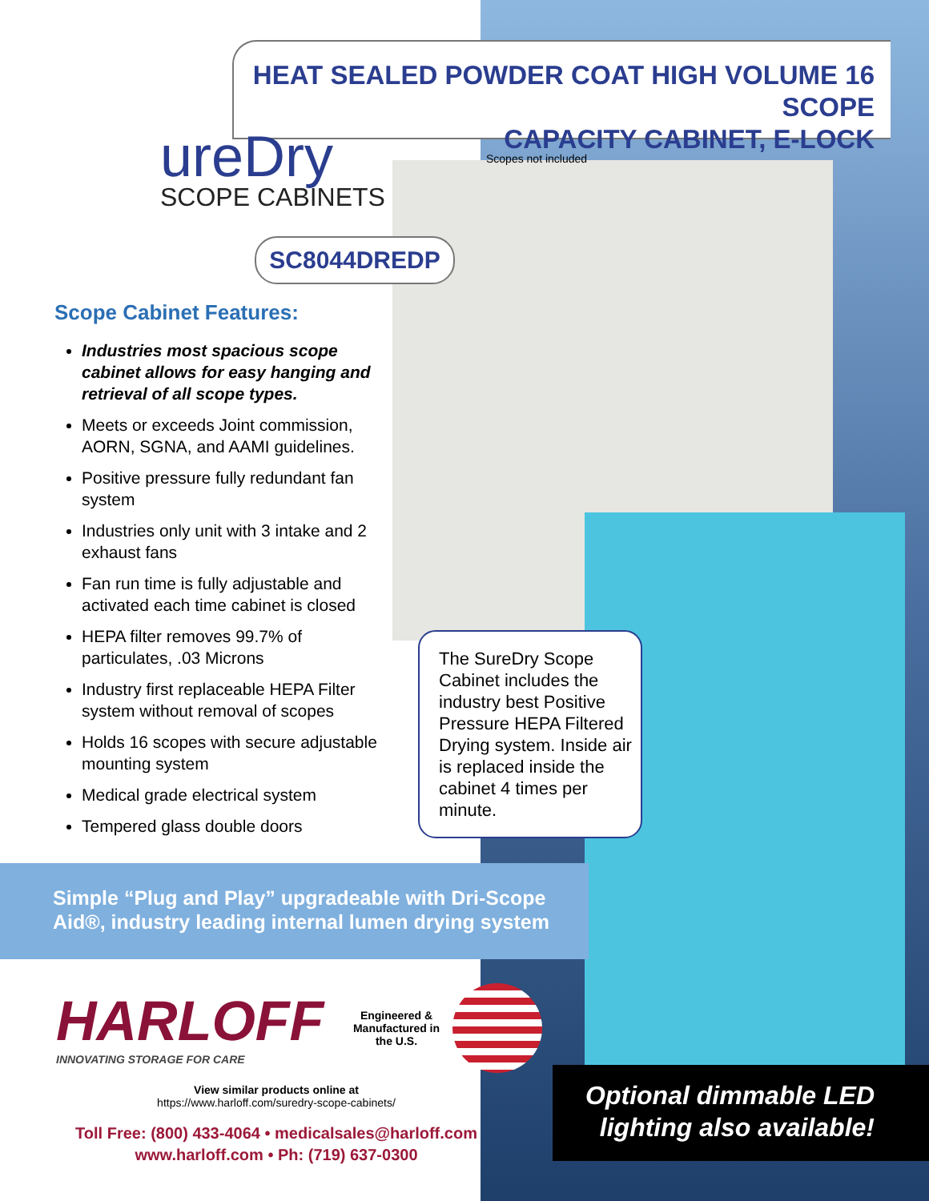HEAT SEALED POWDER COAT HIGH VOLUME 16 SCOPE
CAPACITY CABINET, E-LOCK
ureDry
SCOPE CABINETS
Scopes not included
SC8044DREDP
Scope Cabinet Features:
Industries most spacious scope cabinet allows for easy hanging and retrieval of all scope types.
Meets or exceeds Joint commission, AORN, SGNA, and AAMI guidelines.
Positive pressure fully redundant fan system
Industries only unit with 3 intake and 2 exhaust fans
Fan run time is fully adjustable and activated each time cabinet is closed
HEPA filter removes 99.7% of particulates, .03 Microns
Industry first replaceable HEPA Filter system without removal of scopes
Holds 16 scopes with secure adjustable mounting system
Medical grade electrical system
Tempered glass double doors
The SureDry Scope Cabinet includes the industry best Positive Pressure HEPA Filtered Drying system. Inside air is replaced inside the cabinet 4 times per minute.
Simple “Plug and Play” upgradeable with Dri-Scope Aid®, industry leading internal lumen drying system
HARLOFF
INNOVATING STORAGE FOR CARE
Engineered & Manufactured in the U.S.
View similar products online at
https://www.harloff.com/suredry-scope-cabinets/
Toll Free: (800) 433-4064 • medicalsales@harloff.com
www.harloff.com • Ph: (719) 637-0300
Optional dimmable LED
lighting also available!